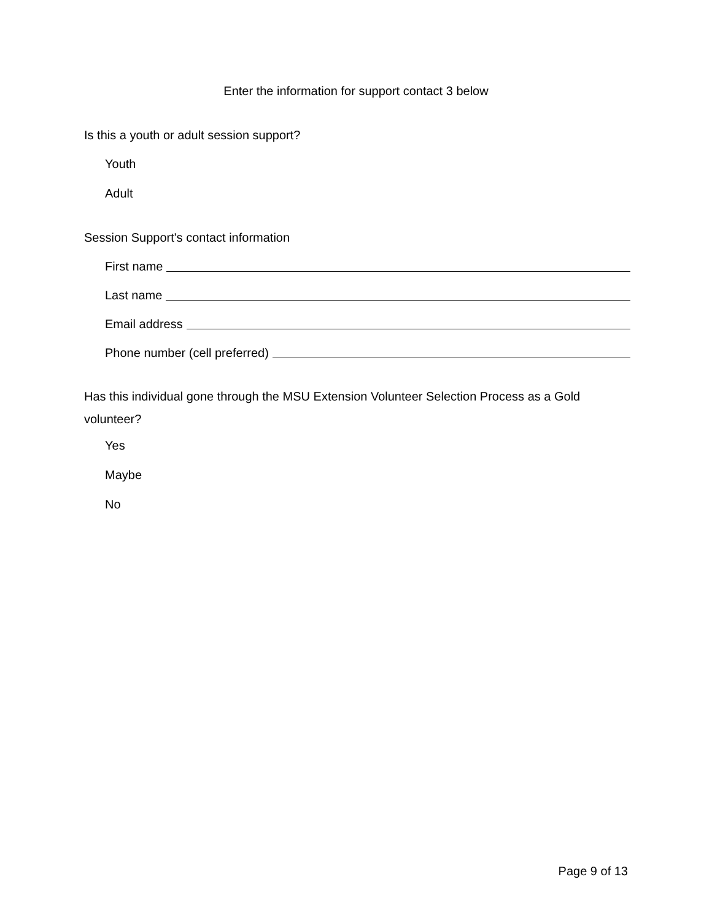Enter the information for support contact 3 below
Is this a youth or adult session support?
Youth
Adult
Session Support's contact information
First name
Last name
Email address
Phone number (cell preferred)
Has this individual gone through the MSU Extension Volunteer Selection Process as a Gold volunteer?
Yes
Maybe
No
Page 9 of 13